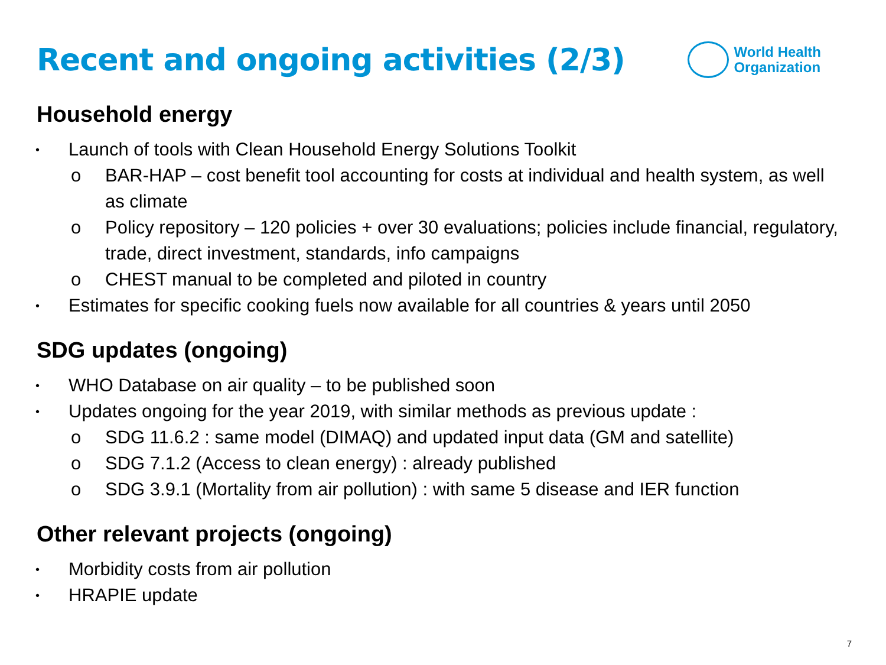Recent and ongoing activities (2/3)
World Health
Organization
Household energy
• Launch of tools with Clean Household Energy Solutions Toolkit
o BAR-HAP – cost benefit tool accounting for costs at individual and health system, as well as climate
o Policy repository – 120 policies + over 30 evaluations; policies include financial, regulatory, trade, direct investment, standards, info campaigns
o CHEST manual to be completed and piloted in country
• Estimates for specific cooking fuels now available for all countries & years until 2050
SDG updates (ongoing)
• WHO Database on air quality – to be published soon
• Updates ongoing for the year 2019, with similar methods as previous update :
o SDG 11.6.2 : same model (DIMAQ) and updated input data (GM and satellite)
o SDG 7.1.2 (Access to clean energy) : already published
o SDG 3.9.1 (Mortality from air pollution) : with same 5 disease and IER function
Other relevant projects (ongoing)
• Morbidity costs from air pollution
• HRAPIE update
7